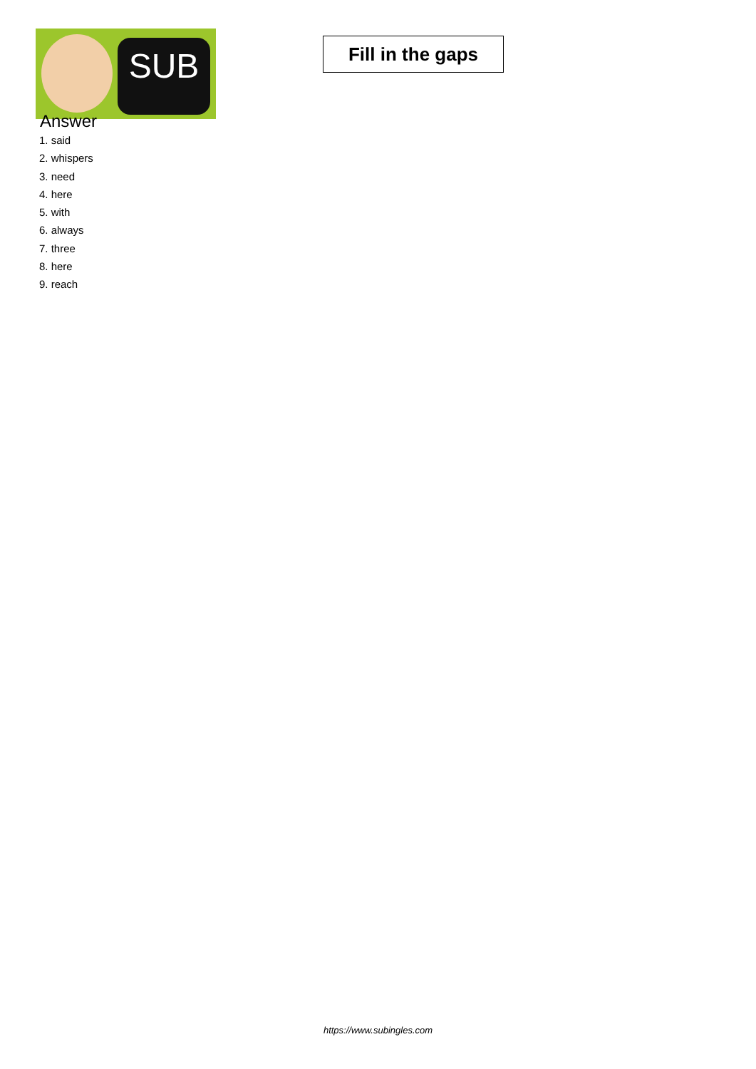SUB
Fill in the gaps
Answer
1. said
2. whispers
3. need
4. here
5. with
6. always
7. three
8. here
9. reach
https://www.subingles.com